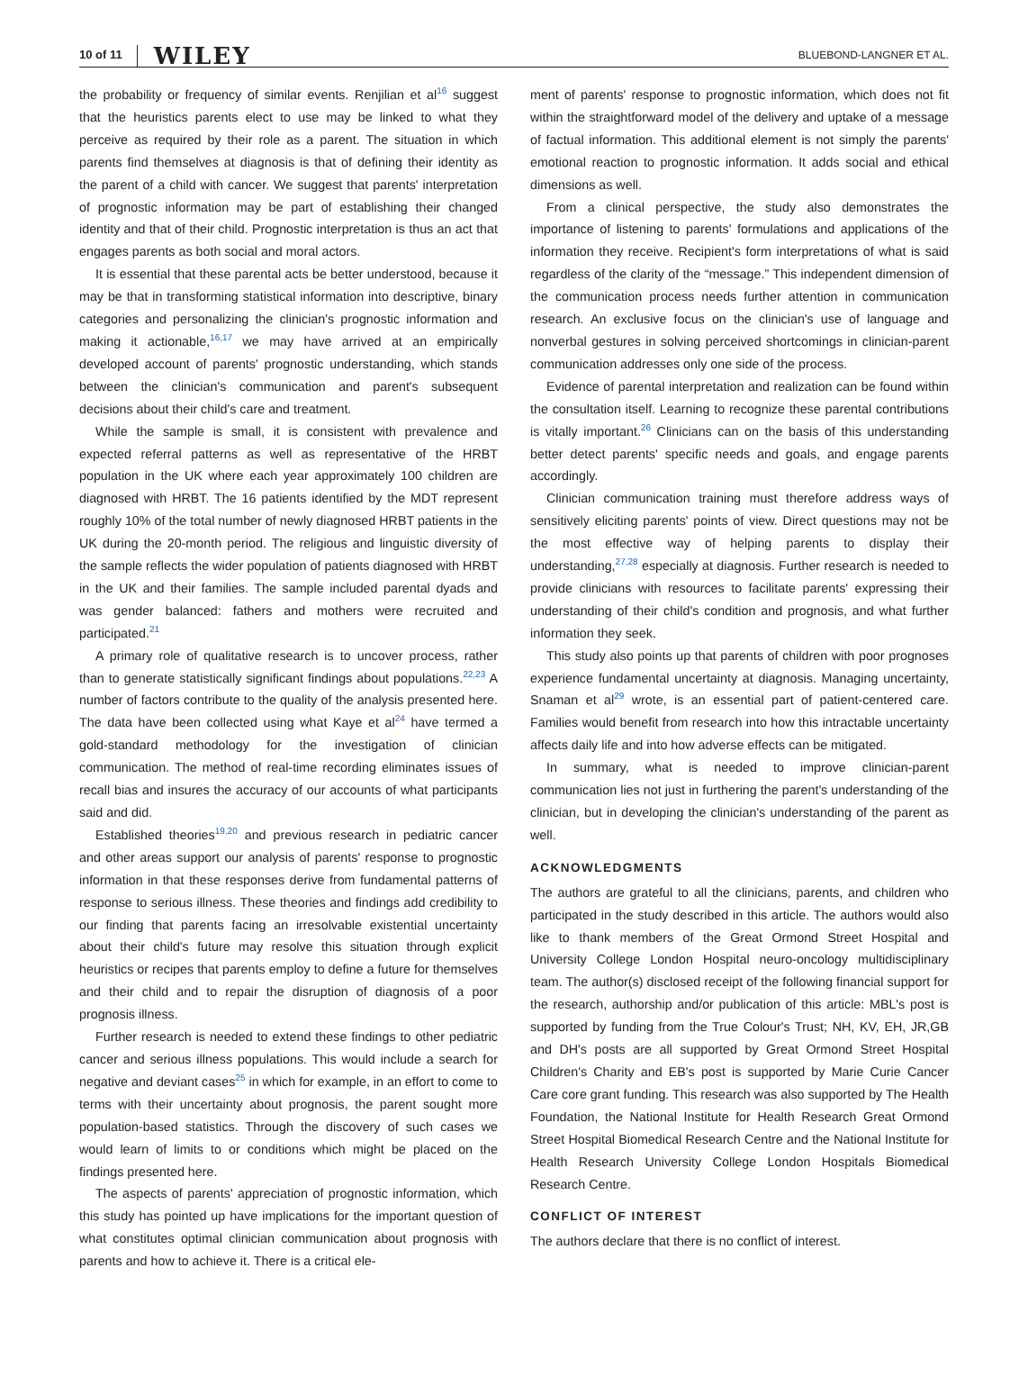10 of 11
WILEY
BLUEBOND-LANGNER ET AL.
the probability or frequency of similar events. Renjilian et al<sup>16</sup> suggest that the heuristics parents elect to use may be linked to what they perceive as required by their role as a parent. The situation in which parents find themselves at diagnosis is that of defining their identity as the parent of a child with cancer. We suggest that parents' interpretation of prognostic information may be part of establishing their changed identity and that of their child. Prognostic interpretation is thus an act that engages parents as both social and moral actors.
It is essential that these parental acts be better understood, because it may be that in transforming statistical information into descriptive, binary categories and personalizing the clinician's prognostic information and making it actionable,<sup>16,17</sup> we may have arrived at an empirically developed account of parents' prognostic understanding, which stands between the clinician's communication and parent's subsequent decisions about their child's care and treatment.
While the sample is small, it is consistent with prevalence and expected referral patterns as well as representative of the HRBT population in the UK where each year approximately 100 children are diagnosed with HRBT. The 16 patients identified by the MDT represent roughly 10% of the total number of newly diagnosed HRBT patients in the UK during the 20-month period. The religious and linguistic diversity of the sample reflects the wider population of patients diagnosed with HRBT in the UK and their families. The sample included parental dyads and was gender balanced: fathers and mothers were recruited and participated.<sup>21</sup>
A primary role of qualitative research is to uncover process, rather than to generate statistically significant findings about populations.<sup>22,23</sup> A number of factors contribute to the quality of the analysis presented here. The data have been collected using what Kaye et al<sup>24</sup> have termed a gold-standard methodology for the investigation of clinician communication. The method of real-time recording eliminates issues of recall bias and insures the accuracy of our accounts of what participants said and did.
Established theories<sup>19,20</sup> and previous research in pediatric cancer and other areas support our analysis of parents' response to prognostic information in that these responses derive from fundamental patterns of response to serious illness. These theories and findings add credibility to our finding that parents facing an irresolvable existential uncertainty about their child's future may resolve this situation through explicit heuristics or recipes that parents employ to define a future for themselves and their child and to repair the disruption of diagnosis of a poor prognosis illness.
Further research is needed to extend these findings to other pediatric cancer and serious illness populations. This would include a search for negative and deviant cases<sup>25</sup> in which for example, in an effort to come to terms with their uncertainty about prognosis, the parent sought more population-based statistics. Through the discovery of such cases we would learn of limits to or conditions which might be placed on the findings presented here.
The aspects of parents' appreciation of prognostic information, which this study has pointed up have implications for the important question of what constitutes optimal clinician communication about prognosis with parents and how to achieve it. There is a critical ele-
ment of parents' response to prognostic information, which does not fit within the straightforward model of the delivery and uptake of a message of factual information. This additional element is not simply the parents' emotional reaction to prognostic information. It adds social and ethical dimensions as well.
From a clinical perspective, the study also demonstrates the importance of listening to parents' formulations and applications of the information they receive. Recipient's form interpretations of what is said regardless of the clarity of the “message.” This independent dimension of the communication process needs further attention in communication research. An exclusive focus on the clinician's use of language and nonverbal gestures in solving perceived shortcomings in clinician-parent communication addresses only one side of the process.
Evidence of parental interpretation and realization can be found within the consultation itself. Learning to recognize these parental contributions is vitally important.<sup>26</sup> Clinicians can on the basis of this understanding better detect parents' specific needs and goals, and engage parents accordingly.
Clinician communication training must therefore address ways of sensitively eliciting parents' points of view. Direct questions may not be the most effective way of helping parents to display their understanding,<sup>27,28</sup> especially at diagnosis. Further research is needed to provide clinicians with resources to facilitate parents' expressing their understanding of their child's condition and prognosis, and what further information they seek.
This study also points up that parents of children with poor prognoses experience fundamental uncertainty at diagnosis. Managing uncertainty, Snaman et al<sup>29</sup> wrote, is an essential part of patient-centered care. Families would benefit from research into how this intractable uncertainty affects daily life and into how adverse effects can be mitigated.
In summary, what is needed to improve clinician-parent communication lies not just in furthering the parent's understanding of the clinician, but in developing the clinician's understanding of the parent as well.
ACKNOWLEDGMENTS
The authors are grateful to all the clinicians, parents, and children who participated in the study described in this article. The authors would also like to thank members of the Great Ormond Street Hospital and University College London Hospital neuro-oncology multidisciplinary team. The author(s) disclosed receipt of the following financial support for the research, authorship and/or publication of this article: MBL's post is supported by funding from the True Colour's Trust; NH, KV, EH, JR,GB and DH's posts are all supported by Great Ormond Street Hospital Children's Charity and EB's post is supported by Marie Curie Cancer Care core grant funding. This research was also supported by The Health Foundation, the National Institute for Health Research Great Ormond Street Hospital Biomedical Research Centre and the National Institute for Health Research University College London Hospitals Biomedical Research Centre.
CONFLICT OF INTEREST
The authors declare that there is no conflict of interest.